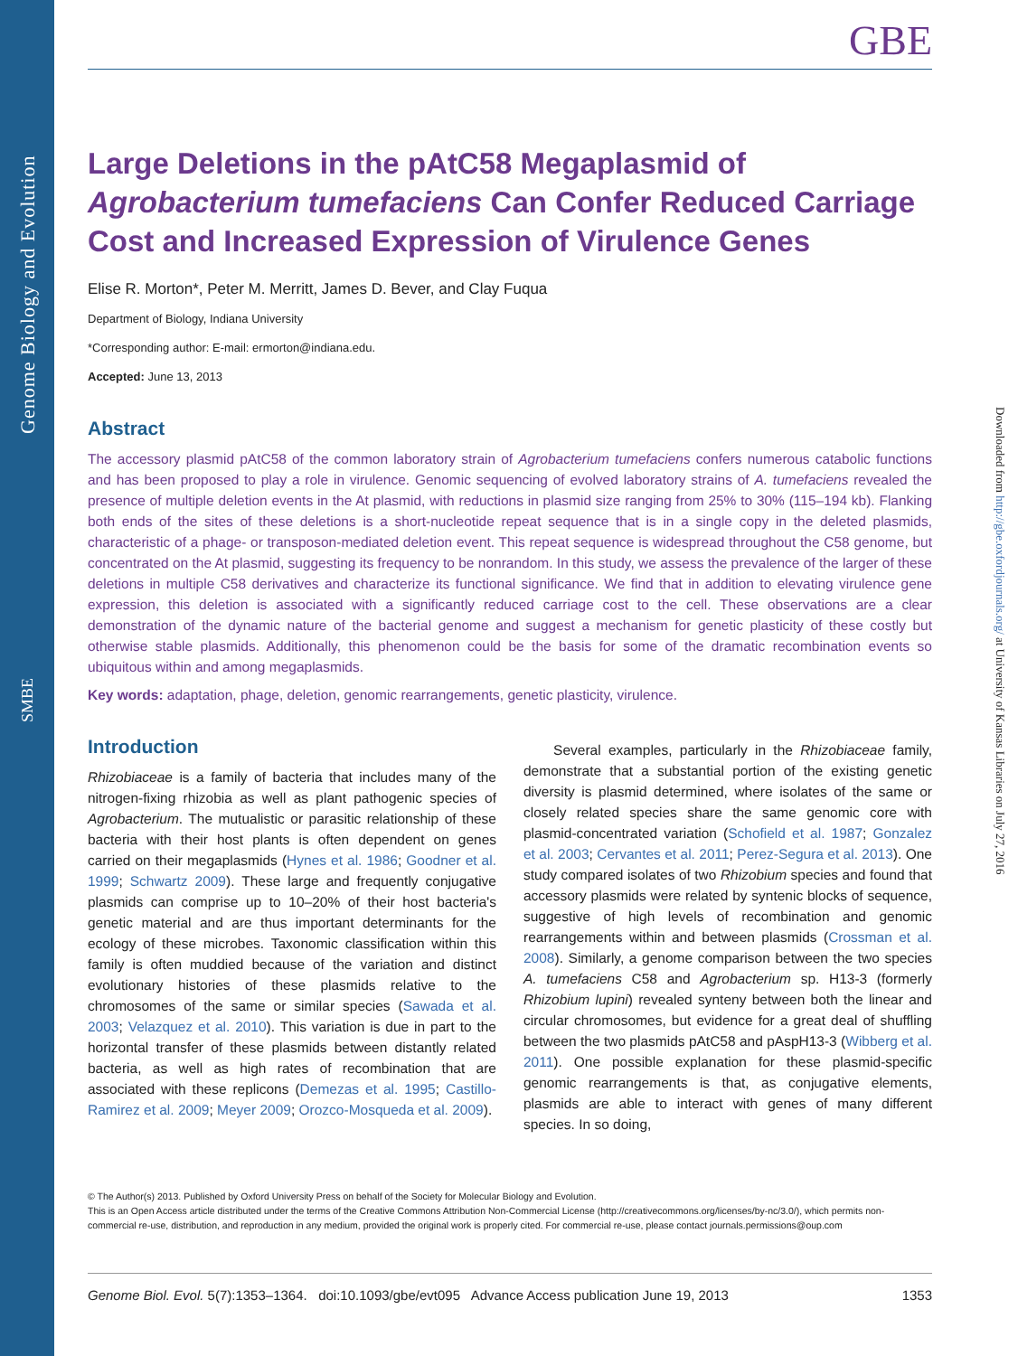Genome Biology and Evolution
SMBE
Downloaded from http://gbe.oxfordjournals.org/ at University of Kansas Libraries on July 27, 2016
GBE
Large Deletions in the pAtC58 Megaplasmid of Agrobacterium tumefaciens Can Confer Reduced Carriage Cost and Increased Expression of Virulence Genes
Elise R. Morton*, Peter M. Merritt, James D. Bever, and Clay Fuqua
Department of Biology, Indiana University
*Corresponding author: E-mail: ermorton@indiana.edu.
Accepted: June 13, 2013
Abstract
The accessory plasmid pAtC58 of the common laboratory strain of Agrobacterium tumefaciens confers numerous catabolic functions and has been proposed to play a role in virulence. Genomic sequencing of evolved laboratory strains of A. tumefaciens revealed the presence of multiple deletion events in the At plasmid, with reductions in plasmid size ranging from 25% to 30% (115–194 kb). Flanking both ends of the sites of these deletions is a short-nucleotide repeat sequence that is in a single copy in the deleted plasmids, characteristic of a phage- or transposon-mediated deletion event. This repeat sequence is widespread throughout the C58 genome, but concentrated on the At plasmid, suggesting its frequency to be nonrandom. In this study, we assess the prevalence of the larger of these deletions in multiple C58 derivatives and characterize its functional significance. We find that in addition to elevating virulence gene expression, this deletion is associated with a significantly reduced carriage cost to the cell. These observations are a clear demonstration of the dynamic nature of the bacterial genome and suggest a mechanism for genetic plasticity of these costly but otherwise stable plasmids. Additionally, this phenomenon could be the basis for some of the dramatic recombination events so ubiquitous within and among megaplasmids.
Key words: adaptation, phage, deletion, genomic rearrangements, genetic plasticity, virulence.
Introduction
Rhizobiaceae is a family of bacteria that includes many of the nitrogen-fixing rhizobia as well as plant pathogenic species of Agrobacterium. The mutualistic or parasitic relationship of these bacteria with their host plants is often dependent on genes carried on their megaplasmids (Hynes et al. 1986; Goodner et al. 1999; Schwartz 2009). These large and frequently conjugative plasmids can comprise up to 10–20% of their host bacteria's genetic material and are thus important determinants for the ecology of these microbes. Taxonomic classification within this family is often muddied because of the variation and distinct evolutionary histories of these plasmids relative to the chromosomes of the same or similar species (Sawada et al. 2003; Velazquez et al. 2010). This variation is due in part to the horizontal transfer of these plasmids between distantly related bacteria, as well as high rates of recombination that are associated with these replicons (Demezas et al. 1995; Castillo-Ramirez et al. 2009; Meyer 2009; Orozco-Mosqueda et al. 2009).
Several examples, particularly in the Rhizobiaceae family, demonstrate that a substantial portion of the existing genetic diversity is plasmid determined, where isolates of the same or closely related species share the same genomic core with plasmid-concentrated variation (Schofield et al. 1987; Gonzalez et al. 2003; Cervantes et al. 2011; Perez-Segura et al. 2013). One study compared isolates of two Rhizobium species and found that accessory plasmids were related by syntenic blocks of sequence, suggestive of high levels of recombination and genomic rearrangements within and between plasmids (Crossman et al. 2008). Similarly, a genome comparison between the two species A. tumefaciens C58 and Agrobacterium sp. H13-3 (formerly Rhizobium lupini) revealed synteny between both the linear and circular chromosomes, but evidence for a great deal of shuffling between the two plasmids pAtC58 and pAspH13-3 (Wibberg et al. 2011). One possible explanation for these plasmid-specific genomic rearrangements is that, as conjugative elements, plasmids are able to interact with genes of many different species. In so doing,
© The Author(s) 2013. Published by Oxford University Press on behalf of the Society for Molecular Biology and Evolution.
This is an Open Access article distributed under the terms of the Creative Commons Attribution Non-Commercial License (http://creativecommons.org/licenses/by-nc/3.0/), which permits non-commercial re-use, distribution, and reproduction in any medium, provided the original work is properly cited. For commercial re-use, please contact journals.permissions@oup.com
Genome Biol. Evol. 5(7):1353–1364. doi:10.1093/gbe/evt095 Advance Access publication June 19, 2013 1353